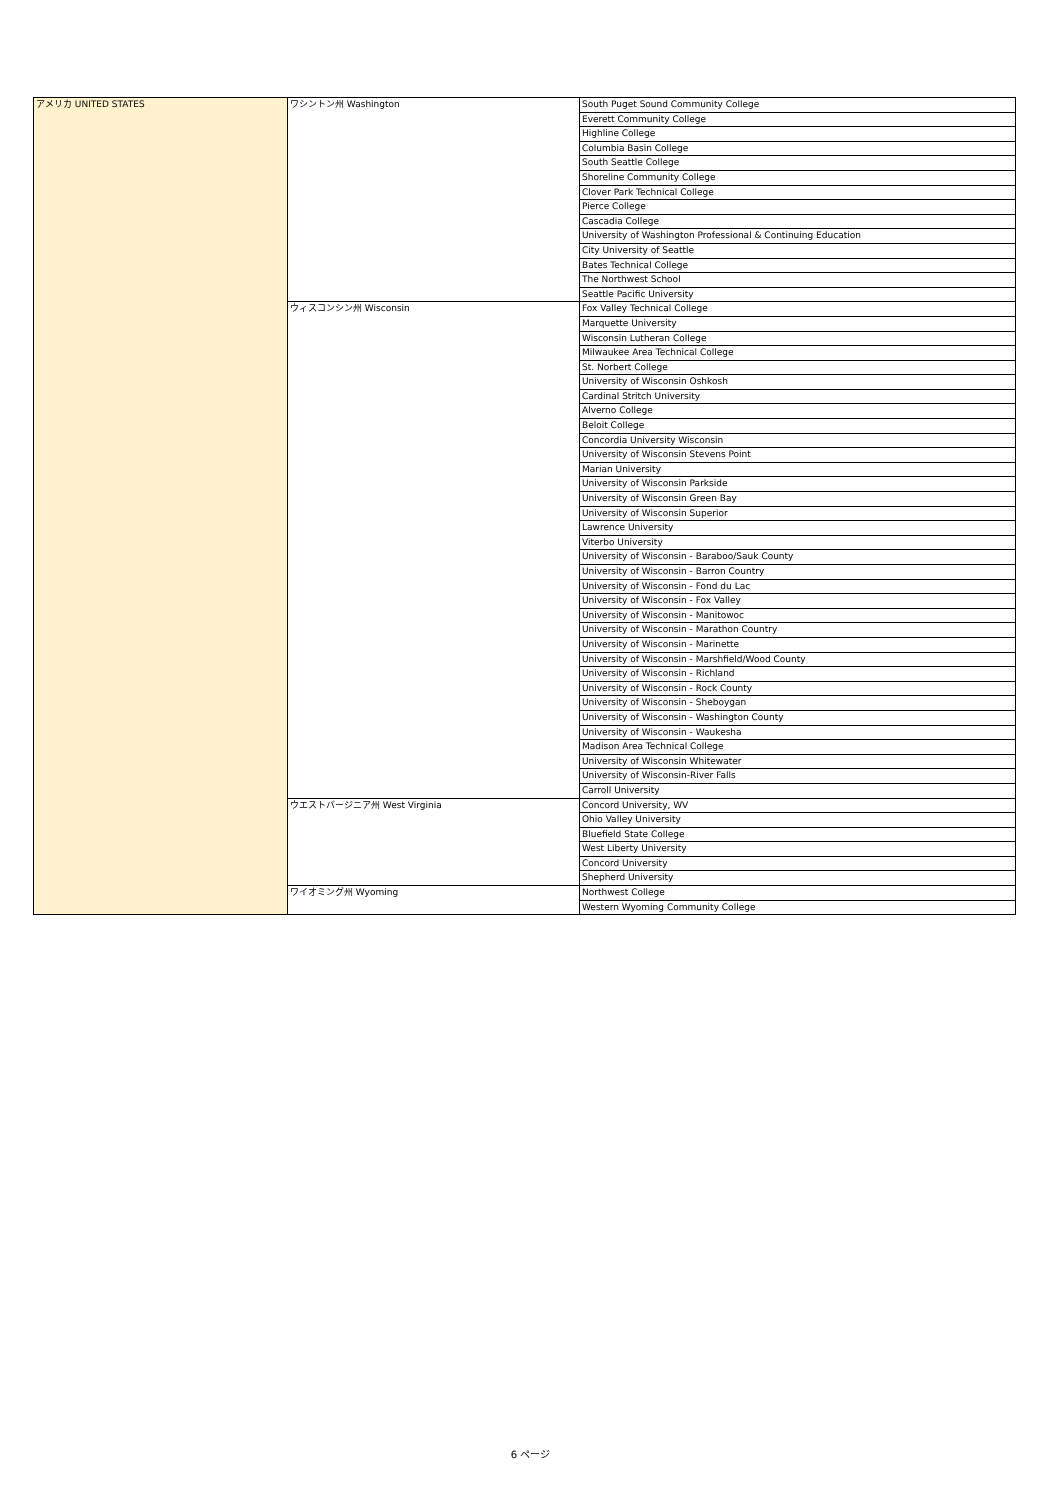| アメリカ UNITED STATES | ワシントン州 Washington | South Puget Sound Community College |
| | | Everett Community College |
| | | Highline College |
| | | Columbia Basin College |
| | | South Seattle College |
| | | Shoreline Community College |
| | | Clover Park Technical College |
| | | Pierce College |
| | | Cascadia College |
| | | University of Washington Professional & Continuing Education |
| | | City University of Seattle |
| | | Bates Technical College |
| | | The Northwest School |
| | | Seattle Pacific University |
| | ウィスコンシン州 Wisconsin | Fox Valley Technical College |
| | | Marquette University |
| | | Wisconsin Lutheran College |
| | | Milwaukee Area Technical College |
| | | St. Norbert College |
| | | University of Wisconsin Oshkosh |
| | | Cardinal Stritch University |
| | | Alverno College |
| | | Beloit College |
| | | Concordia University Wisconsin |
| | | University of Wisconsin Stevens Point |
| | | Marian University |
| | | University of Wisconsin Parkside |
| | | University of Wisconsin Green Bay |
| | | University of Wisconsin Superior |
| | | Lawrence University |
| | | Viterbo University |
| | | University of Wisconsin - Baraboo/Sauk County |
| | | University of Wisconsin - Barron Country |
| | | University of Wisconsin - Fond du Lac |
| | | University of Wisconsin - Fox Valley |
| | | University of Wisconsin - Manitowoc |
| | | University of Wisconsin - Marathon Country |
| | | University of Wisconsin - Marinette |
| | | University of Wisconsin - Marshfield/Wood County |
| | | University of Wisconsin - Richland |
| | | University of Wisconsin - Rock County |
| | | University of Wisconsin - Sheboygan |
| | | University of Wisconsin - Washington County |
| | | University of Wisconsin - Waukesha |
| | | Madison Area Technical College |
| | | University of Wisconsin Whitewater |
| | | University of Wisconsin-River Falls |
| | | Carroll University |
| | ウエストバージニア州 West Virginia | Concord University, WV |
| | | Ohio Valley University |
| | | Bluefield State College |
| | | West Liberty University |
| | | Concord University |
| | | Shepherd University |
| | ワイオミング州 Wyoming | Northwest College |
| | | Western Wyoming Community College |
6 ページ